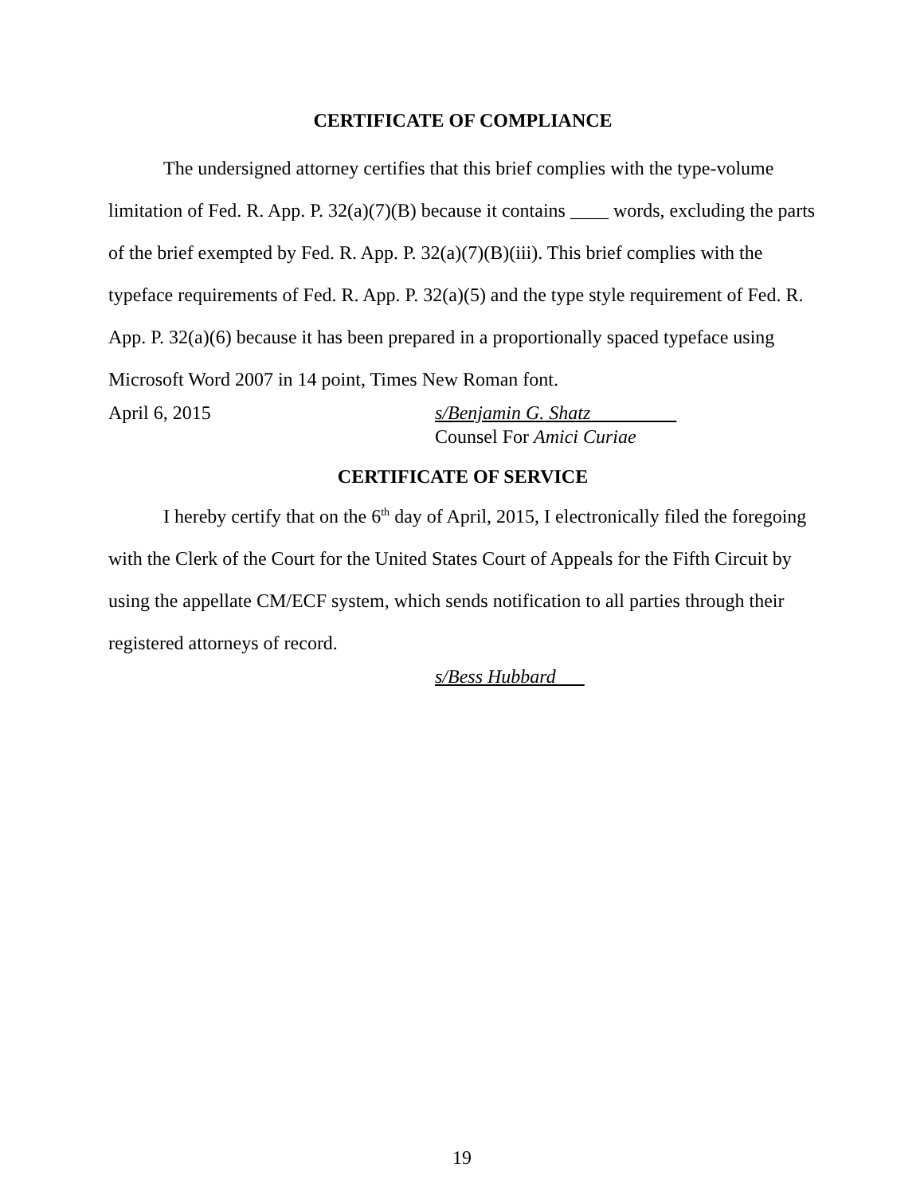CERTIFICATE OF COMPLIANCE
The undersigned attorney certifies that this brief complies with the type-volume limitation of Fed. R. App. P. 32(a)(7)(B) because it contains ____ words, excluding the parts of the brief exempted by Fed. R. App. P. 32(a)(7)(B)(iii). This brief complies with the typeface requirements of Fed. R. App. P. 32(a)(5) and the type style requirement of Fed. R. App. P. 32(a)(6) because it has been prepared in a proportionally spaced typeface using Microsoft Word 2007 in 14 point, Times New Roman font.
April 6, 2015 s/Benjamin G. Shatz
Counsel For Amici Curiae
CERTIFICATE OF SERVICE
I hereby certify that on the 6<sup>th</sup> day of April, 2015, I electronically filed the foregoing with the Clerk of the Court for the United States Court of Appeals for the Fifth Circuit by using the appellate CM/ECF system, which sends notification to all parties through their registered attorneys of record.
s/Bess Hubbard
19